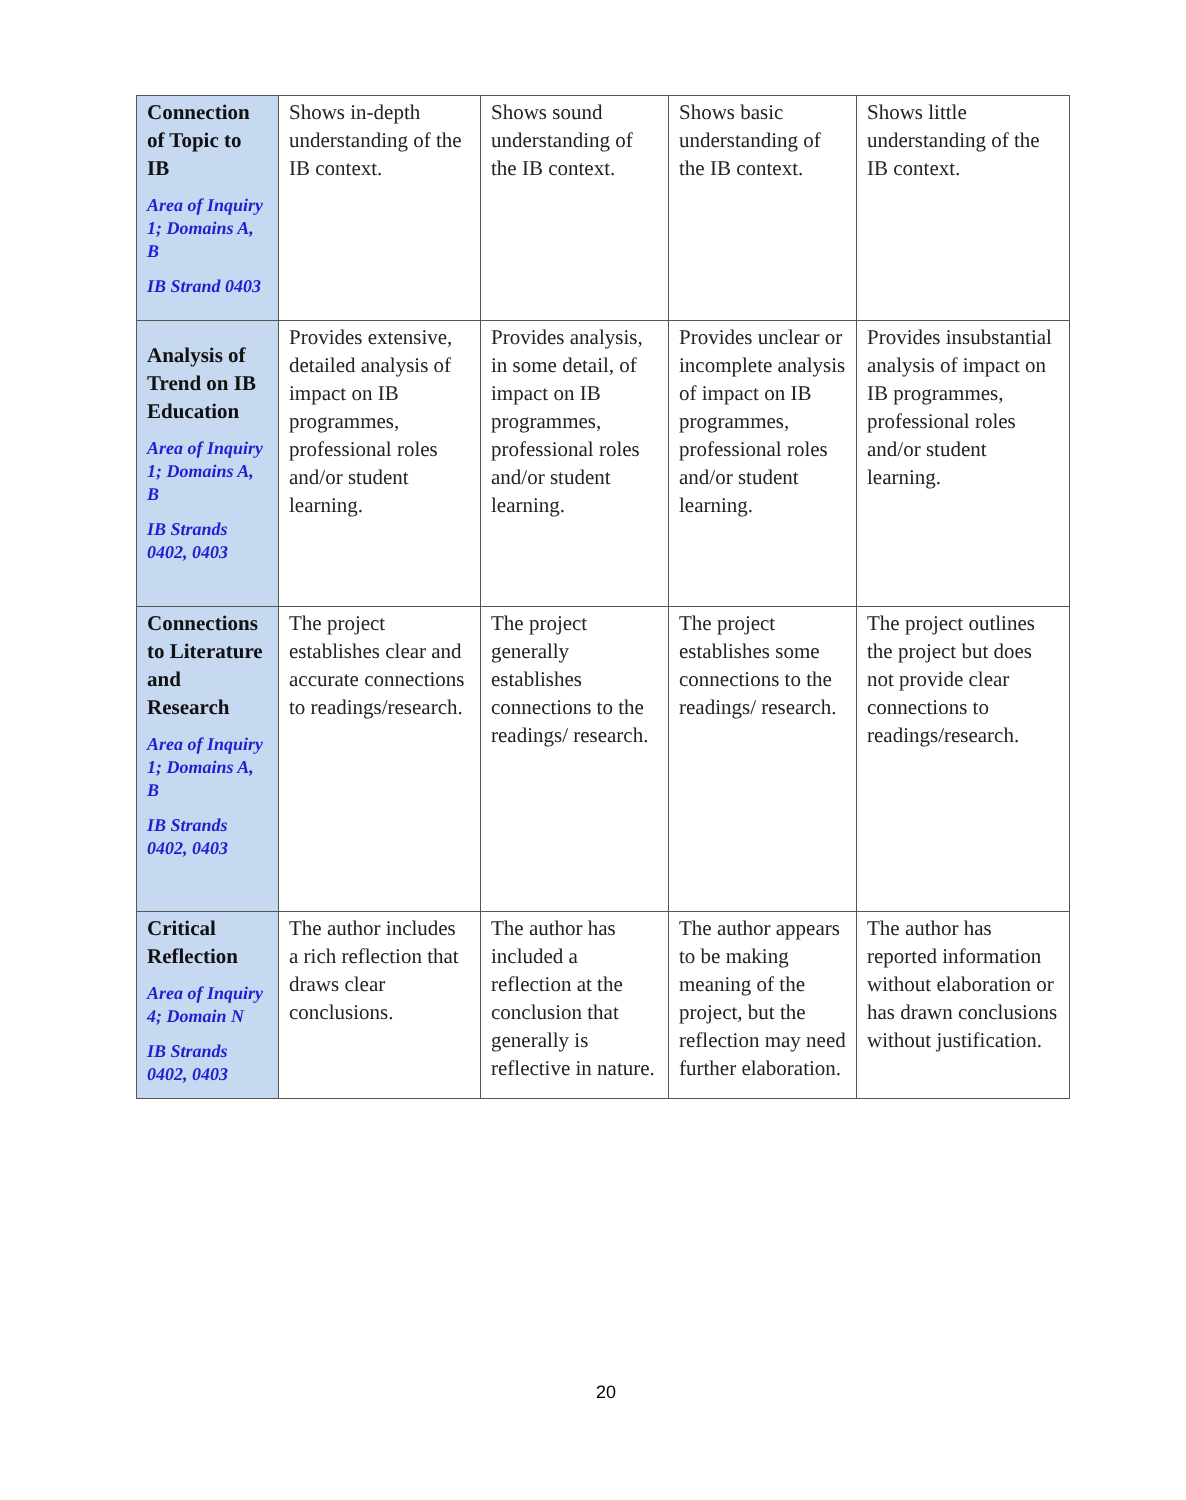| Connection of Topic to IB Area of Inquiry 1; Domains A, B IB Strand 0403 | Shows in-depth understanding of the IB context. | Shows sound understanding of the IB context. | Shows basic understanding of the IB context. | Shows little understanding of the IB context. |
| Analysis of Trend on IB Education Area of Inquiry 1; Domains A, B IB Strands 0402, 0403 | Provides extensive, detailed analysis of impact on IB programmes, professional roles and/or student learning. | Provides analysis, in some detail, of impact on IB programmes, professional roles and/or student learning. | Provides unclear or incomplete analysis of impact on IB programmes, professional roles and/or student learning. | Provides insubstantial analysis of impact on IB programmes, professional roles and/or student learning. |
| Connections to Literature and Research Area of Inquiry 1; Domains A, B IB Strands 0402, 0403 | The project establishes clear and accurate connections to readings/research. | The project generally establishes connections to the readings/ research. | The project establishes some connections to the readings/ research. | The project outlines the project but does not provide clear connections to readings/research. |
| Critical Reflection Area of Inquiry 4; Domain N IB Strands 0402, 0403 | The author includes a rich reflection that draws clear conclusions. | The author has included a reflection at the conclusion that generally is reflective in nature. | The author appears to be making meaning of the project, but the reflection may need further elaboration. | The author has reported information without elaboration or has drawn conclusions without justification. |
20